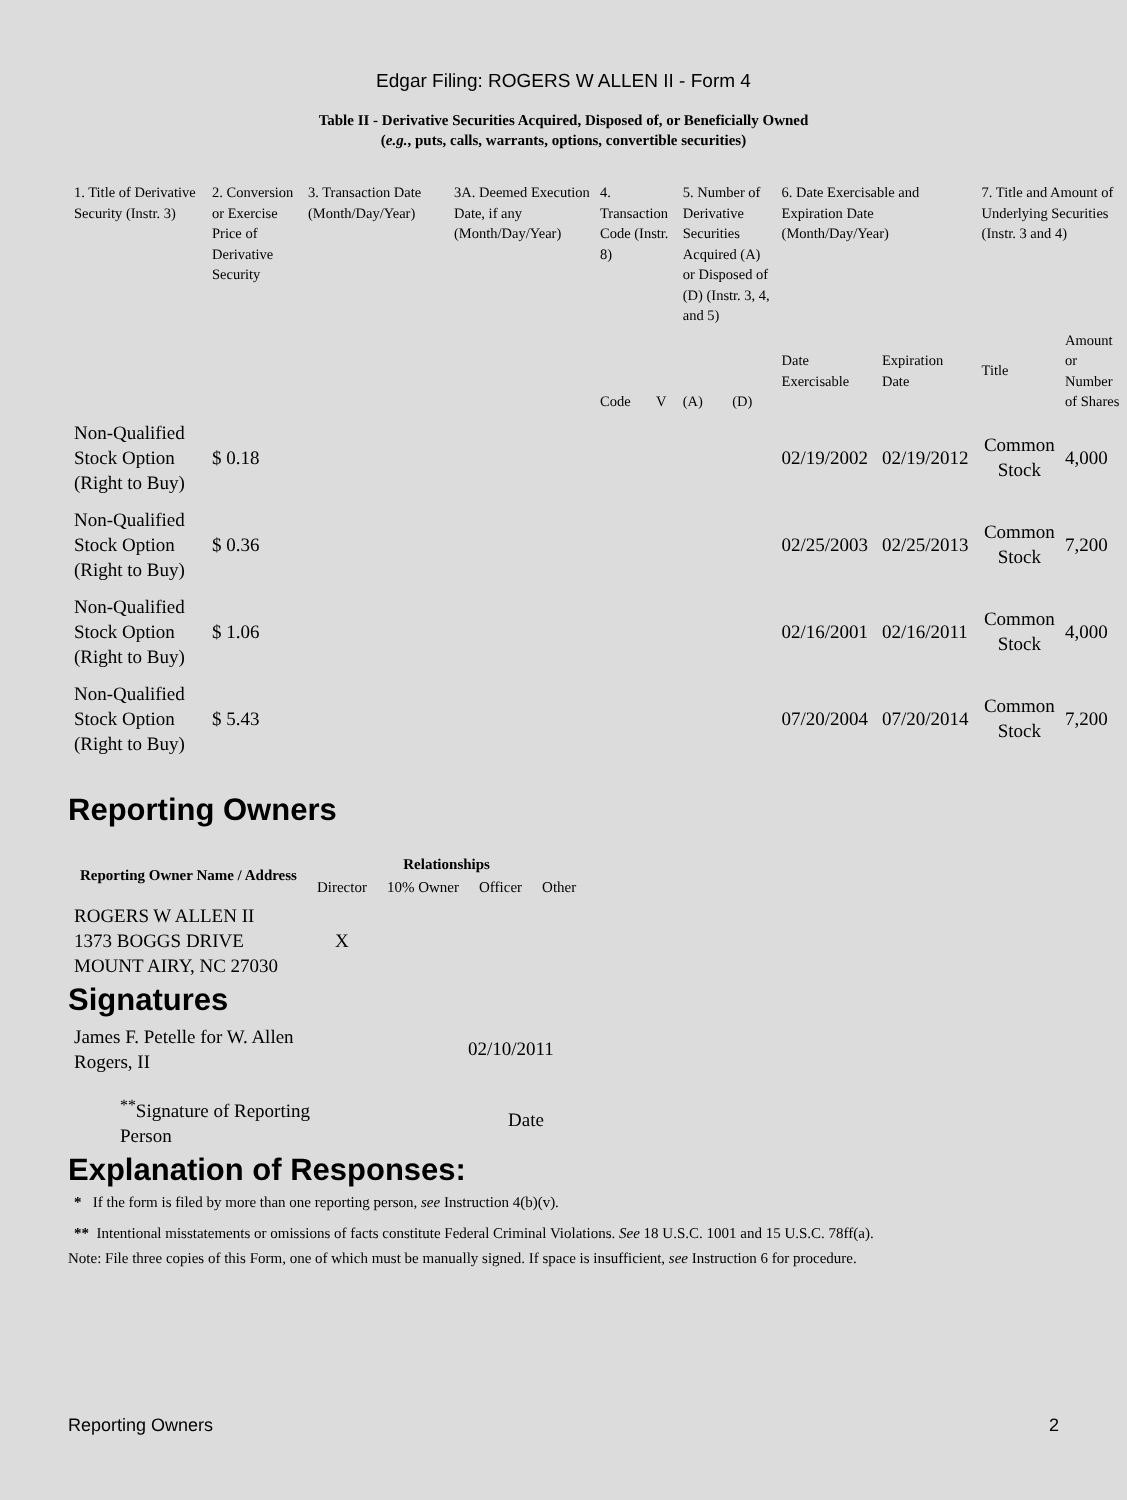Edgar Filing: ROGERS W ALLEN II - Form 4
Table II - Derivative Securities Acquired, Disposed of, or Beneficially Owned
(e.g., puts, calls, warrants, options, convertible securities)
| 1. Title of Derivative Security (Instr. 3) | 2. Conversion or Exercise Price of Derivative Security | 3. Transaction Date (Month/Day/Year) | 3A. Deemed Execution Date, if any (Month/Day/Year) | 4. Transaction Code (Instr. 8) | | 5. Number of Derivative Securities Acquired (A) or Disposed of (D) (Instr. 3, 4, and 5) | | 6. Date Exercisable and Expiration Date (Month/Day/Year) | | 7. Title and Amount of Underlying Securities (Instr. 3 and 4) | |
| --- | --- | --- | --- | --- | --- | --- | --- | --- | --- | --- | --- |
| | | | | Code | V | (A) | (D) | Date Exercisable | Expiration Date | Title | Amount or Number of Shares |
| Non-Qualified Stock Option (Right to Buy) | $ 0.18 | | | | | | | 02/19/2002 | 02/19/2012 | Common Stock | 4,000 |
| Non-Qualified Stock Option (Right to Buy) | $ 0.36 | | | | | | | 02/25/2003 | 02/25/2013 | Common Stock | 7,200 |
| Non-Qualified Stock Option (Right to Buy) | $ 1.06 | | | | | | | 02/16/2001 | 02/16/2011 | Common Stock | 4,000 |
| Non-Qualified Stock Option (Right to Buy) | $ 5.43 | | | | | | | 07/20/2004 | 07/20/2014 | Common Stock | 7,200 |
Reporting Owners
| Reporting Owner Name / Address | Relationships | | | |
| --- | --- | --- | --- | --- |
| | Director | 10% Owner | Officer | Other |
| ROGERS W ALLEN II 1373 BOGGS DRIVE MOUNT AIRY, NC 27030 | X | | | |
Signatures
| James F. Petelle for W. Allen Rogers, II | 02/10/2011 |
| <sup>**</sup> Signature of Reporting Person | Date |
Explanation of Responses:
* If the form is filed by more than one reporting person, see Instruction 4(b)(v).
** Intentional misstatements or omissions of facts constitute Federal Criminal Violations. See 18 U.S.C. 1001 and 15 U.S.C. 78ff(a).
Note: File three copies of this Form, one of which must be manually signed. If space is insufficient, see Instruction 6 for procedure.
Reporting Owners 2